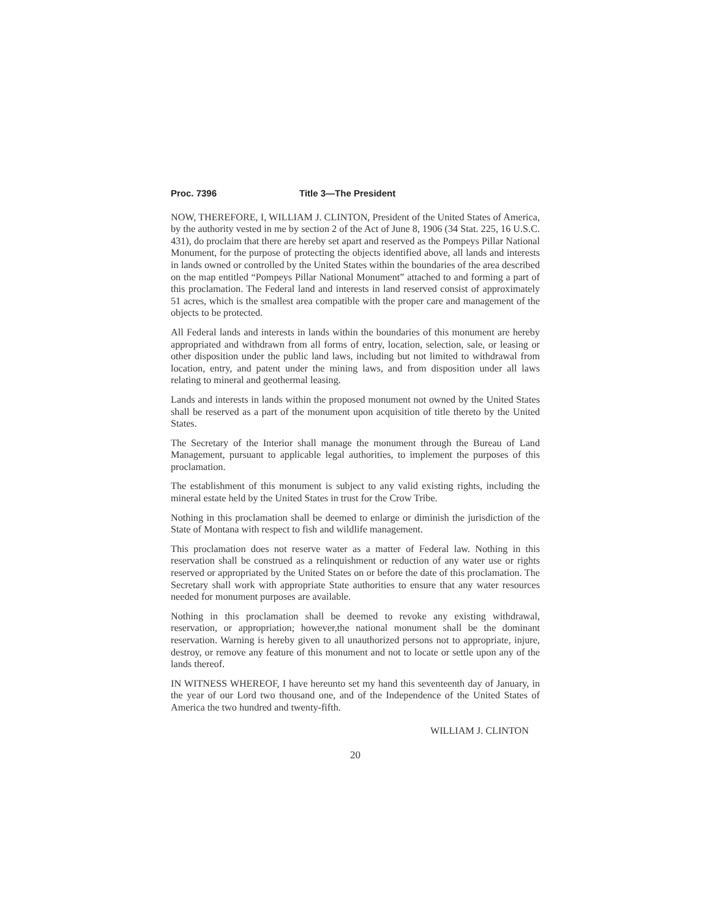Proc. 7396 Title 3—The President
NOW, THEREFORE, I, WILLIAM J. CLINTON, President of the United States of America, by the authority vested in me by section 2 of the Act of June 8, 1906 (34 Stat. 225, 16 U.S.C. 431), do proclaim that there are hereby set apart and reserved as the Pompeys Pillar National Monument, for the purpose of protecting the objects identified above, all lands and interests in lands owned or controlled by the United States within the boundaries of the area described on the map entitled “Pompeys Pillar National Monument” attached to and forming a part of this proclamation. The Federal land and interests in land reserved consist of approximately 51 acres, which is the smallest area compatible with the proper care and management of the objects to be protected.
All Federal lands and interests in lands within the boundaries of this monument are hereby appropriated and withdrawn from all forms of entry, location, selection, sale, or leasing or other disposition under the public land laws, including but not limited to withdrawal from location, entry, and patent under the mining laws, and from disposition under all laws relating to mineral and geothermal leasing.
Lands and interests in lands within the proposed monument not owned by the United States shall be reserved as a part of the monument upon acquisition of title thereto by the United States.
The Secretary of the Interior shall manage the monument through the Bureau of Land Management, pursuant to applicable legal authorities, to implement the purposes of this proclamation.
The establishment of this monument is subject to any valid existing rights, including the mineral estate held by the United States in trust for the Crow Tribe.
Nothing in this proclamation shall be deemed to enlarge or diminish the jurisdiction of the State of Montana with respect to fish and wildlife management.
This proclamation does not reserve water as a matter of Federal law. Nothing in this reservation shall be construed as a relinquishment or reduction of any water use or rights reserved or appropriated by the United States on or before the date of this proclamation. The Secretary shall work with appropriate State authorities to ensure that any water resources needed for monument purposes are available.
Nothing in this proclamation shall be deemed to revoke any existing withdrawal, reservation, or appropriation; however,the national monument shall be the dominant reservation. Warning is hereby given to all unauthorized persons not to appropriate, injure, destroy, or remove any feature of this monument and not to locate or settle upon any of the lands thereof.
IN WITNESS WHEREOF, I have hereunto set my hand this seventeenth day of January, in the year of our Lord two thousand one, and of the Independence of the United States of America the two hundred and twenty-fifth.
WILLIAM J. CLINTON
20